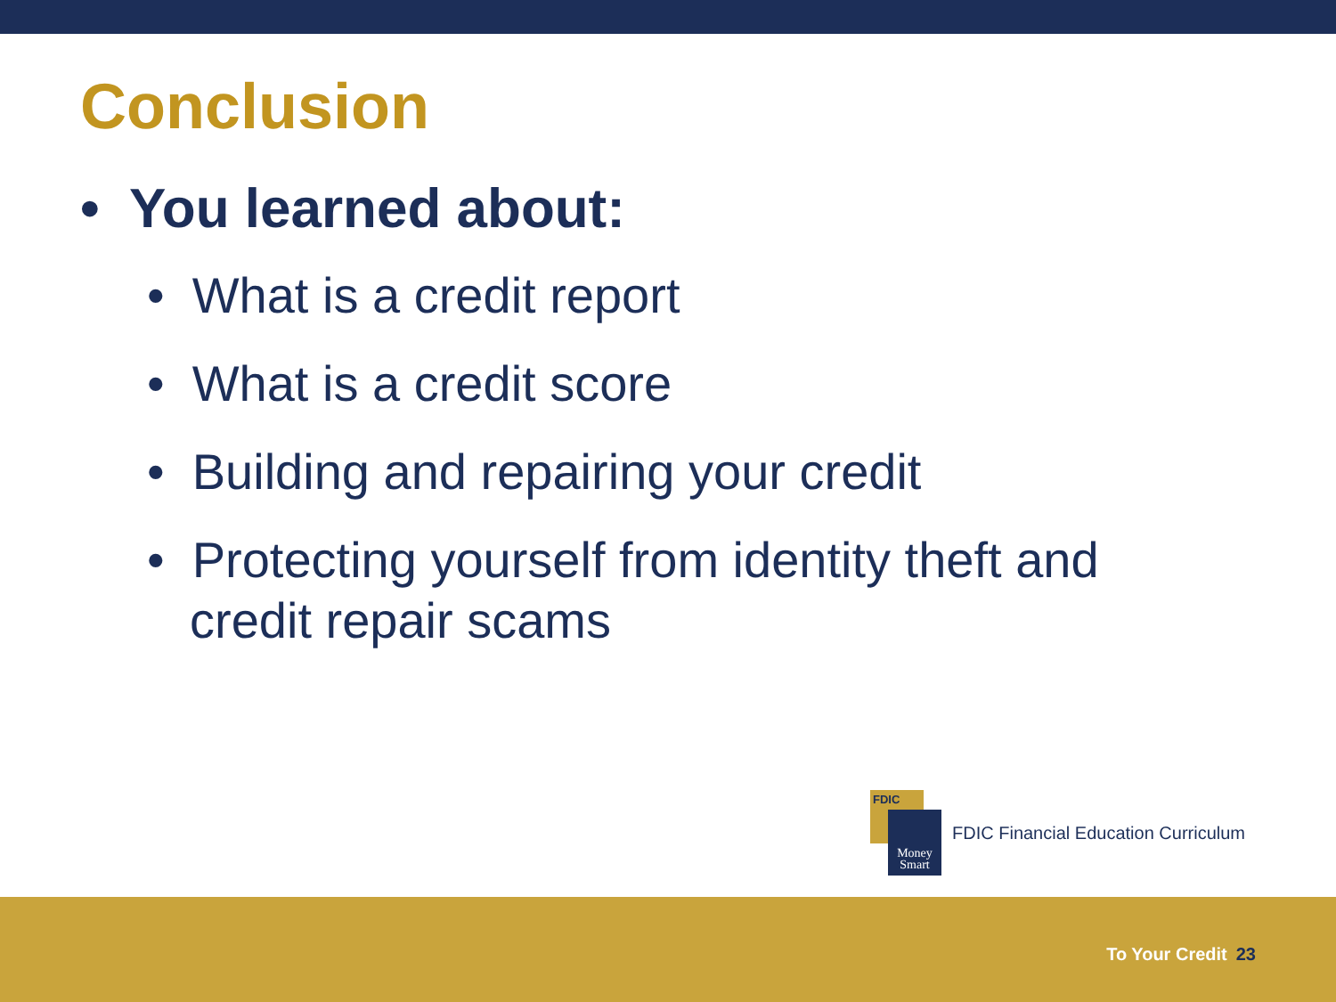Conclusion
• You learned about:
• What is a credit report
• What is a credit score
• Building and repairing your credit
• Protecting yourself from identity theft and credit repair scams
FDIC
Money Smart
FDIC Financial Education Curriculum
To Your Credit 23